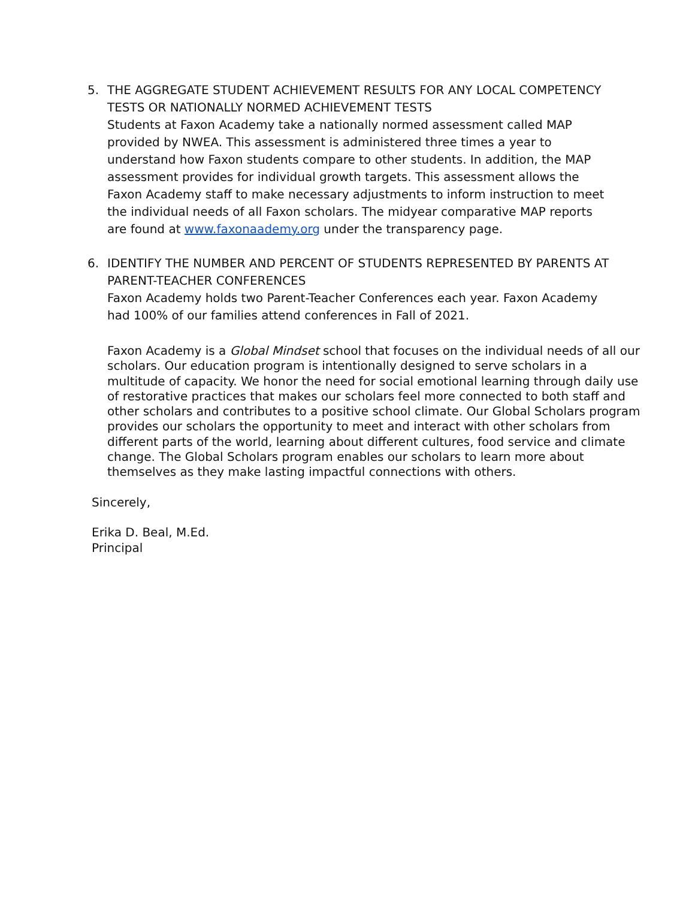5. THE AGGREGATE STUDENT ACHIEVEMENT RESULTS FOR ANY LOCAL COMPETENCY TESTS OR NATIONALLY NORMED ACHIEVEMENT TESTS
Students at Faxon Academy take a nationally normed assessment called MAP provided by NWEA. This assessment is administered three times a year to understand how Faxon students compare to other students. In addition, the MAP assessment provides for individual growth targets. This assessment allows the Faxon Academy staff to make necessary adjustments to inform instruction to meet the individual needs of all Faxon scholars. The midyear comparative MAP reports are found at www.faxonaademy.org under the transparency page.
6. IDENTIFY THE NUMBER AND PERCENT OF STUDENTS REPRESENTED BY PARENTS AT PARENT-TEACHER CONFERENCES
Faxon Academy holds two Parent-Teacher Conferences each year. Faxon Academy had 100% of our families attend conferences in Fall of 2021.
Faxon Academy is a Global Mindset school that focuses on the individual needs of all our scholars. Our education program is intentionally designed to serve scholars in a multitude of capacity. We honor the need for social emotional learning through daily use of restorative practices that makes our scholars feel more connected to both staff and other scholars and contributes to a positive school climate. Our Global Scholars program provides our scholars the opportunity to meet and interact with other scholars from different parts of the world, learning about different cultures, food service and climate change. The Global Scholars program enables our scholars to learn more about themselves as they make lasting impactful connections with others.
Sincerely,
Erika D. Beal, M.Ed.
Principal